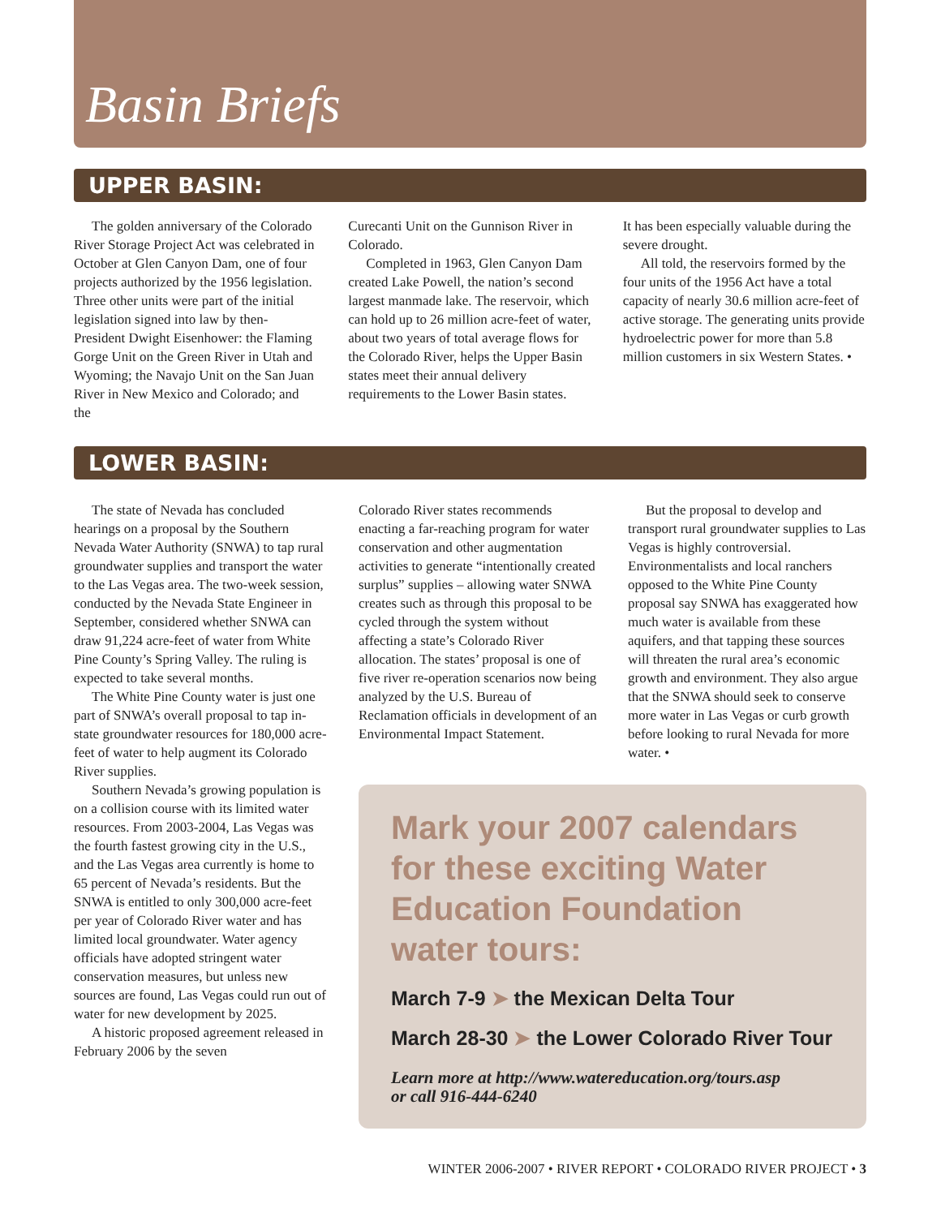Basin Briefs
UPPER BASIN:
The golden anniversary of the Colorado River Storage Project Act was celebrated in October at Glen Canyon Dam, one of four projects authorized by the 1956 legislation. Three other units were part of the initial legislation signed into law by then-President Dwight Eisenhower: the Flaming Gorge Unit on the Green River in Utah and Wyoming; the Navajo Unit on the San Juan River in New Mexico and Colorado; and the
Curecanti Unit on the Gunnison River in Colorado.
Completed in 1963, Glen Canyon Dam created Lake Powell, the nation’s second largest manmade lake. The reservoir, which can hold up to 26 million acre-feet of water, about two years of total average flows for the Colorado River, helps the Upper Basin states meet their annual delivery requirements to the Lower Basin states.
It has been especially valuable during the severe drought.
All told, the reservoirs formed by the four units of the 1956 Act have a total capacity of nearly 30.6 million acre-feet of active storage. The generating units provide hydroelectric power for more than 5.8 million customers in six Western States. •
LOWER BASIN:
The state of Nevada has concluded hearings on a proposal by the Southern Nevada Water Authority (SNWA) to tap rural groundwater supplies and transport the water to the Las Vegas area. The two-week session, conducted by the Nevada State Engineer in September, considered whether SNWA can draw 91,224 acre-feet of water from White Pine County’s Spring Valley. The ruling is expected to take several months.
The White Pine County water is just one part of SNWA’s overall proposal to tap in-state groundwater resources for 180,000 acre-feet of water to help augment its Colorado River supplies.
Southern Nevada’s growing population is on a collision course with its limited water resources. From 2003-2004, Las Vegas was the fourth fastest growing city in the U.S., and the Las Vegas area currently is home to 65 percent of Nevada’s residents. But the SNWA is entitled to only 300,000 acre-feet per year of Colorado River water and has limited local groundwater. Water agency officials have adopted stringent water conservation measures, but unless new sources are found, Las Vegas could run out of water for new development by 2025.
A historic proposed agreement released in February 2006 by the seven
Colorado River states recommends enacting a far-reaching program for water conservation and other augmentation activities to generate “intentionally created surplus” supplies – allowing water SNWA creates such as through this proposal to be cycled through the system without affecting a state’s Colorado River allocation. The states’ proposal is one of five river re-operation scenarios now being analyzed by the U.S. Bureau of Reclamation officials in development of an Environmental Impact Statement.
But the proposal to develop and transport rural groundwater supplies to Las Vegas is highly controversial. Environmentalists and local ranchers opposed to the White Pine County proposal say SNWA has exaggerated how much water is available from these aquifers, and that tapping these sources will threaten the rural area’s economic growth and environment. They also argue that the SNWA should seek to conserve more water in Las Vegas or curb growth before looking to rural Nevada for more water. •
Mark your 2007 calendars for these exciting Water Education Foundation water tours:
March 7-9 ➤ the Mexican Delta Tour
March 28-30 ➤ the Lower Colorado River Tour
Learn more at http://www.watereducation.org/tours.asp
or call 916-444-6240
WINTER 2006-2007 • RIVER REPORT • COLORADO RIVER PROJECT • 3